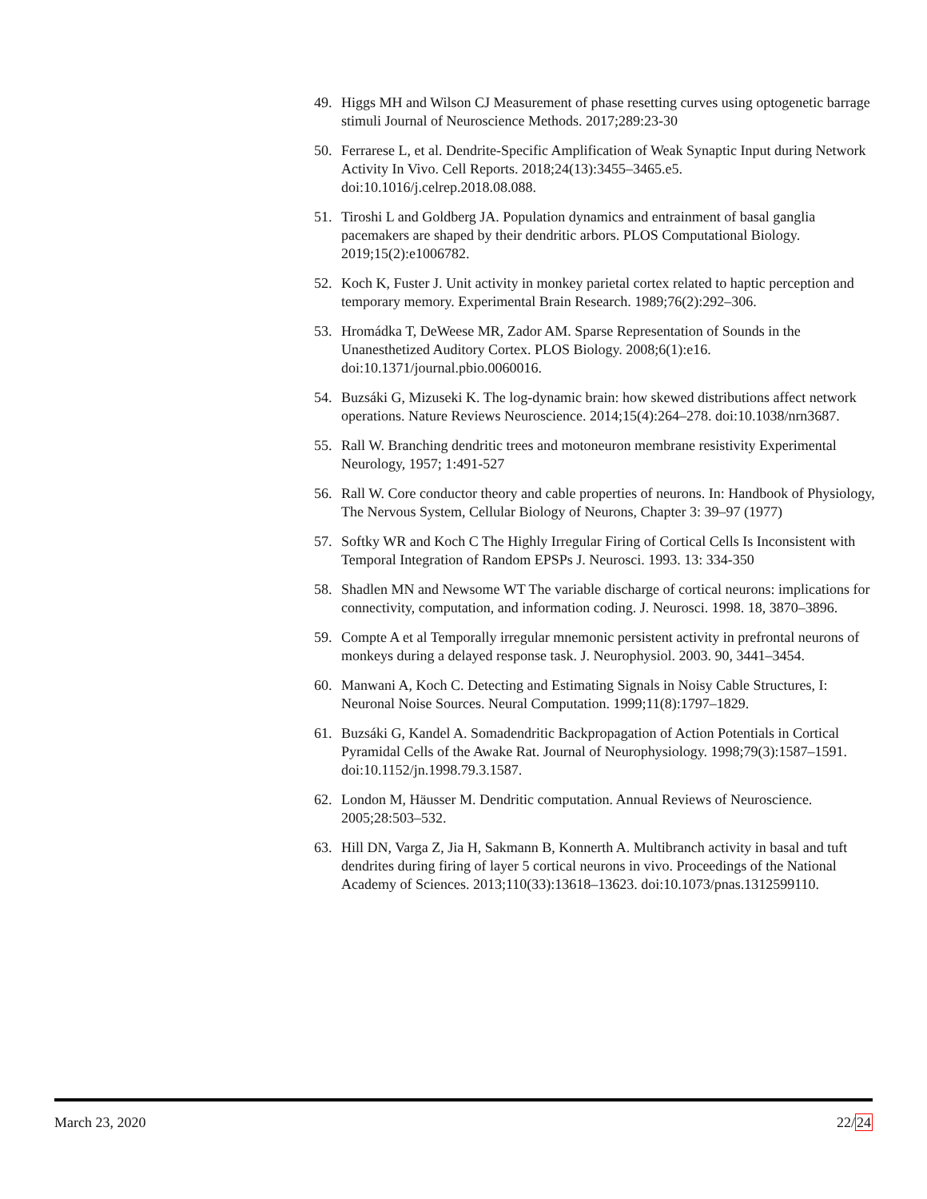49. Higgs MH and Wilson CJ Measurement of phase resetting curves using optogenetic barrage stimuli Journal of Neuroscience Methods. 2017;289:23-30
50. Ferrarese L, et al. Dendrite-Specific Amplification of Weak Synaptic Input during Network Activity In Vivo. Cell Reports. 2018;24(13):3455–3465.e5. doi:10.1016/j.celrep.2018.08.088.
51. Tiroshi L and Goldberg JA. Population dynamics and entrainment of basal ganglia pacemakers are shaped by their dendritic arbors. PLOS Computational Biology. 2019;15(2):e1006782.
52. Koch K, Fuster J. Unit activity in monkey parietal cortex related to haptic perception and temporary memory. Experimental Brain Research. 1989;76(2):292–306.
53. Hromádka T, DeWeese MR, Zador AM. Sparse Representation of Sounds in the Unanesthetized Auditory Cortex. PLOS Biology. 2008;6(1):e16. doi:10.1371/journal.pbio.0060016.
54. Buzsáki G, Mizuseki K. The log-dynamic brain: how skewed distributions affect network operations. Nature Reviews Neuroscience. 2014;15(4):264–278. doi:10.1038/nrn3687.
55. Rall W. Branching dendritic trees and motoneuron membrane resistivity Experimental Neurology, 1957; 1:491-527
56. Rall W. Core conductor theory and cable properties of neurons. In: Handbook of Physiology, The Nervous System, Cellular Biology of Neurons, Chapter 3: 39–97 (1977)
57. Softky WR and Koch C The Highly Irregular Firing of Cortical Cells Is Inconsistent with Temporal Integration of Random EPSPs J. Neurosci. 1993. 13: 334-350
58. Shadlen MN and Newsome WT The variable discharge of cortical neurons: implications for connectivity, computation, and information coding. J. Neurosci. 1998. 18, 3870–3896.
59. Compte A et al Temporally irregular mnemonic persistent activity in prefrontal neurons of monkeys during a delayed response task. J. Neurophysiol. 2003. 90, 3441–3454.
60. Manwani A, Koch C. Detecting and Estimating Signals in Noisy Cable Structures, I: Neuronal Noise Sources. Neural Computation. 1999;11(8):1797–1829.
61. Buzsáki G, Kandel A. Somadendritic Backpropagation of Action Potentials in Cortical Pyramidal Cells of the Awake Rat. Journal of Neurophysiology. 1998;79(3):1587–1591. doi:10.1152/jn.1998.79.3.1587.
62. London M, Häusser M. Dendritic computation. Annual Reviews of Neuroscience. 2005;28:503–532.
63. Hill DN, Varga Z, Jia H, Sakmann B, Konnerth A. Multibranch activity in basal and tuft dendrites during firing of layer 5 cortical neurons in vivo. Proceedings of the National Academy of Sciences. 2013;110(33):13618–13623. doi:10.1073/pnas.1312599110.
March 23, 2020 22/24